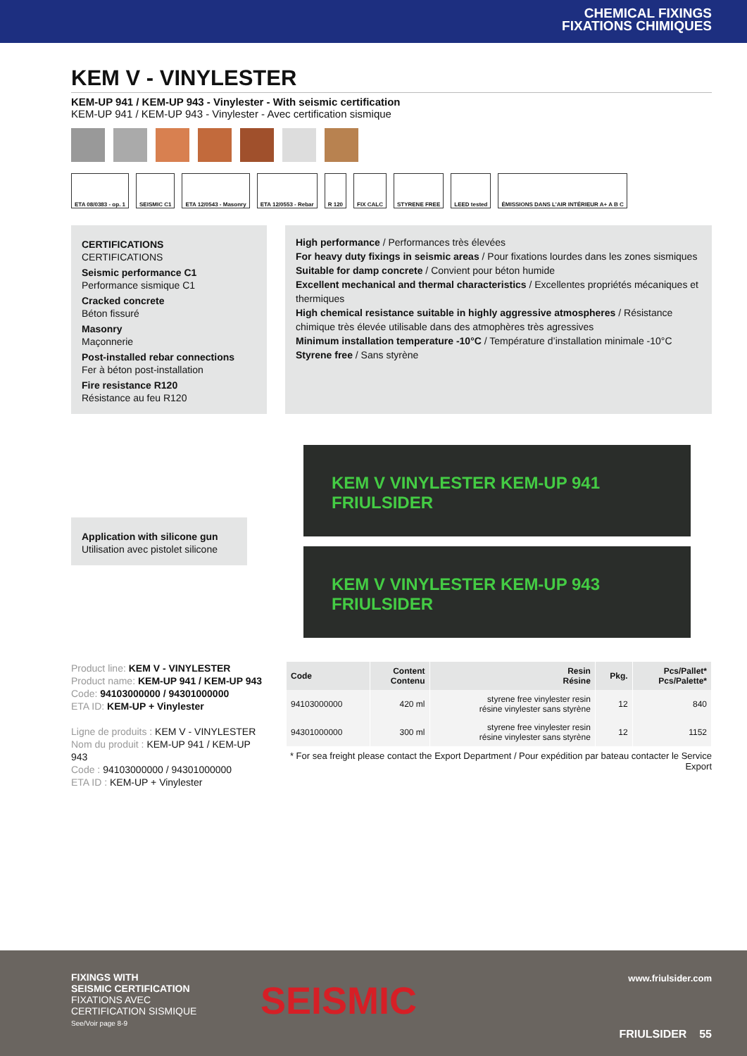CHEMICAL FIXINGS
FIXATIONS CHIMIQUES
KEM V - VINYLESTER
KEM-UP 941 / KEM-UP 943 - Vinylester - With seismic certification
KEM-UP 941 / KEM-UP 943 - Vinylester - Avec certification sismique
ETA 08/0383 - op. 1 SEISMIC C1 ETA 12/0543 - Masonry ETA 12/0553 - Rebar R 120 FIX CALC STYRENE FREE LEED tested ÉMISSIONS DANS L'AIR INTÉRIEUR A+ A B C
CERTIFICATIONS
CERTIFICATIONS
Seismic performance C1
Performance sismique C1
Cracked concrete
Béton fissuré
Masonry
Maçonnerie
Post-installed rebar connections
Fer à béton post-installation
Fire resistance R120
Résistance au feu R120
High performance / Performances très élevées
For heavy duty fixings in seismic areas / Pour fixations lourdes dans les zones sismiques
Suitable for damp concrete / Convient pour béton humide
Excellent mechanical and thermal characteristics / Excellentes propriétés mécaniques et thermiques
High chemical resistance suitable in highly aggressive atmospheres / Résistance chimique très élevée utilisable dans des atmophères très agressives
Minimum installation temperature -10°C / Température d’installation minimale -10°C
Styrene free / Sans styrène
Application with silicone gun
Utilisation avec pistolet silicone
KEM V VINYLESTER KEM-UP 941 FRIULSIDER
KEM V VINYLESTER KEM-UP 943 FRIULSIDER
Product line: KEM V - VINYLESTER
Product name: KEM-UP 941 / KEM-UP 943
Code: 94103000000 / 94301000000
ETA ID: KEM-UP + Vinylester
Ligne de produits : KEM V - VINYLESTER
Nom du produit : KEM-UP 941 / KEM-UP 943
Code : 94103000000 / 94301000000
ETA ID : KEM-UP + Vinylester
| Code | Content Contenu | Resin Résine | Pkg. | Pcs/Pallet* Pcs/Palette* |
| --- | --- | --- | --- | --- |
| 94103000000 | 420 ml | styrene free vinylester resin résine vinylester sans styrène | 12 | 840 |
| 94301000000 | 300 ml | styrene free vinylester resin résine vinylester sans styrène | 12 | 1152 |
* For sea freight please contact the Export Department / Pour expédition par bateau contacter le Service Export
FIXINGS WITH
SEISMIC CERTIFICATION
FIXATIONS AVEC
CERTIFICATION SISMIQUE
See/Voir page 8-9
SEISMIC
www.friulsider.com
FRIULSIDER 55